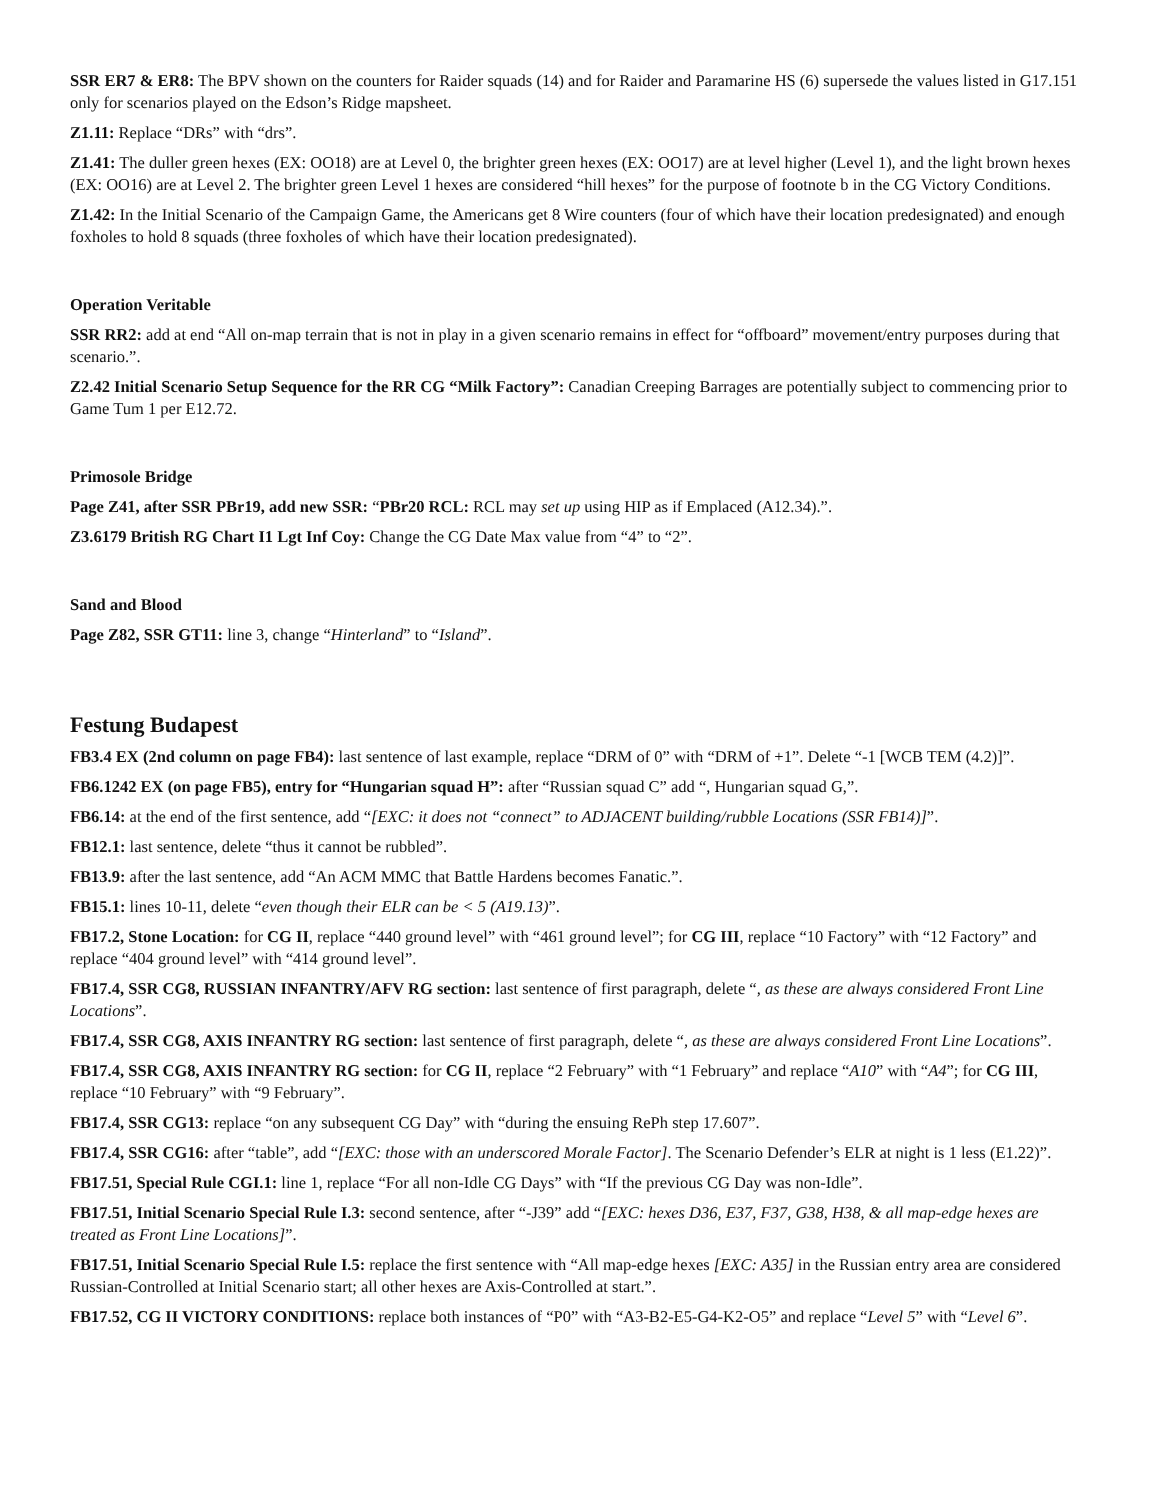SSR ER7 & ER8: The BPV shown on the counters for Raider squads (14) and for Raider and Paramarine HS (6) supersede the values listed in G17.151 only for scenarios played on the Edson’s Ridge mapsheet.
Z1.11: Replace “DRs” with “drs”.
Z1.41: The duller green hexes (EX: OO18) are at Level 0, the brighter green hexes (EX: OO17) are at level higher (Level 1), and the light brown hexes (EX: OO16) are at Level 2. The brighter green Level 1 hexes are considered “hill hexes” for the purpose of footnote b in the CG Victory Conditions.
Z1.42: In the Initial Scenario of the Campaign Game, the Americans get 8 Wire counters (four of which have their location predesignated) and enough foxholes to hold 8 squads (three foxholes of which have their location predesignated).
Operation Veritable
SSR RR2: add at end “All on-map terrain that is not in play in a given scenario remains in effect for “offboard” movement/entry purposes during that scenario.”.
Z2.42 Initial Scenario Setup Sequence for the RR CG “Milk Factory”: Canadian Creeping Barrages are potentially subject to commencing prior to Game Tum 1 per E12.72.
Primosole Bridge
Page Z41, after SSR PBr19, add new SSR: “PBr20 RCL: RCL may set up using HIP as if Emplaced (A12.34).”.
Z3.6179 British RG Chart I1 Lgt Inf Coy: Change the CG Date Max value from “4” to “2”.
Sand and Blood
Page Z82, SSR GT11: line 3, change “Hinterland” to “Island”.
Festung Budapest
FB3.4 EX (2nd column on page FB4): last sentence of last example, replace “DRM of 0” with “DRM of +1”. Delete “-1 [WCB TEM (4.2)]”.
FB6.1242 EX (on page FB5), entry for “Hungarian squad H”: after “Russian squad C” add “, Hungarian squad G,”.
FB6.14: at the end of the first sentence, add “[EXC: it does not “connect” to ADJACENT building/rubble Locations (SSR FB14)]”.
FB12.1: last sentence, delete “thus it cannot be rubbled”.
FB13.9: after the last sentence, add “An ACM MMC that Battle Hardens becomes Fanatic.”.
FB15.1: lines 10-11, delete “even though their ELR can be < 5 (A19.13)”.
FB17.2, Stone Location: for CG II, replace “440 ground level” with “461 ground level”; for CG III, replace “10 Factory” with “12 Factory” and replace “404 ground level” with “414 ground level”.
FB17.4, SSR CG8, RUSSIAN INFANTRY/AFV RG section: last sentence of first paragraph, delete “, as these are always considered Front Line Locations”.
FB17.4, SSR CG8, AXIS INFANTRY RG section: last sentence of first paragraph, delete “, as these are always considered Front Line Locations”.
FB17.4, SSR CG8, AXIS INFANTRY RG section: for CG II, replace “2 February” with “1 February” and replace “A10” with “A4”; for CG III, replace “10 February” with “9 February”.
FB17.4, SSR CG13: replace “on any subsequent CG Day” with “during the ensuing RePh step 17.607”.
FB17.4, SSR CG16: after “table”, add “[EXC: those with an underscored Morale Factor]. The Scenario Defender’s ELR at night is 1 less (E1.22)”.
FB17.51, Special Rule CGI.1: line 1, replace “For all non-Idle CG Days” with “If the previous CG Day was non-Idle”.
FB17.51, Initial Scenario Special Rule I.3: second sentence, after “-J39” add “[EXC: hexes D36, E37, F37, G38, H38, & all map-edge hexes are treated as Front Line Locations]”.
FB17.51, Initial Scenario Special Rule I.5: replace the first sentence with “All map-edge hexes [EXC: A35] in the Russian entry area are considered Russian-Controlled at Initial Scenario start; all other hexes are Axis-Controlled at start.”.
FB17.52, CG II VICTORY CONDITIONS: replace both instances of “P0” with “A3-B2-E5-G4-K2-O5” and replace “Level 5” with “Level 6”.